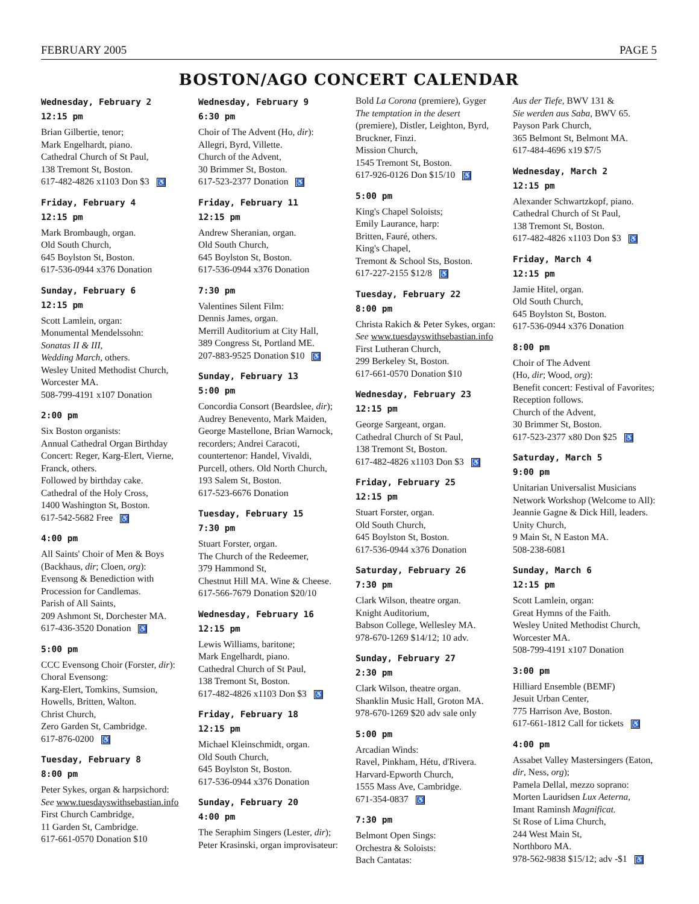FEBRUARY 2005 PAGE 5
BOSTON/AGO CONCERT CALENDAR
Wednesday, February 2
12:15 pm
Brian Gilbertie, tenor;
Mark Engelhardt, piano.
Cathedral Church of St Paul,
138 Tremont St, Boston.
617-482-4826 x1103 Don $3 ♿
Friday, February 4
12:15 pm
Mark Brombaugh, organ.
Old South Church,
645 Boylston St, Boston.
617-536-0944 x376 Donation
Sunday, February 6
12:15 pm
Scott Lamlein, organ:
Monumental Mendelssohn:
Sonatas II & III,
Wedding March, others.
Wesley United Methodist Church, Worcester MA.
508-799-4191 x107 Donation
2:00 pm
Six Boston organists:
Annual Cathedral Organ Birthday Concert: Reger, Karg-Elert, Vierne, Franck, others.
Followed by birthday cake.
Cathedral of the Holy Cross,
1400 Washington St, Boston.
617-542-5682 Free ♿
4:00 pm
All Saints' Choir of Men & Boys (Backhaus, dir; Cloen, org): Evensong & Benediction with Procession for Candlemas.
Parish of All Saints,
209 Ashmont St, Dorchester MA.
617-436-3520 Donation ♿
5:00 pm
CCC Evensong Choir (Forster, dir):
Choral Evensong:
Karg-Elert, Tomkins, Sumsion, Howells, Britten, Walton.
Christ Church,
Zero Garden St, Cambridge.
617-876-0200 ♿
Tuesday, February 8
8:00 pm
Peter Sykes, organ & harpsichord:
See www.tuesdayswithsebastian.info
First Church Cambridge,
11 Garden St, Cambridge.
617-661-0570 Donation $10
Wednesday, February 9
6:30 pm
Choir of The Advent (Ho, dir): Allegri, Byrd, Villette.
Church of the Advent,
30 Brimmer St, Boston.
617-523-2377 Donation ♿
Friday, February 11
12:15 pm
Andrew Sheranian, organ.
Old South Church,
645 Boylston St, Boston.
617-536-0944 x376 Donation
7:30 pm
Valentines Silent Film:
Dennis James, organ.
Merrill Auditorium at City Hall,
389 Congress St, Portland ME.
207-883-9525 Donation $10 ♿
Sunday, February 13
5:00 pm
Concordia Consort (Beardslee, dir); Audrey Benevento, Mark Maiden, George Mastellone, Brian Warnock, recorders; Andrei Caracoti, countertenor: Handel, Vivaldi, Purcell, others. Old North Church, 193 Salem St, Boston.
617-523-6676 Donation
Tuesday, February 15
7:30 pm
Stuart Forster, organ.
The Church of the Redeemer,
379 Hammond St,
Chestnut Hill MA. Wine & Cheese.
617-566-7679 Donation $20/10
Wednesday, February 16
12:15 pm
Lewis Williams, baritone;
Mark Engelhardt, piano.
Cathedral Church of St Paul,
138 Tremont St, Boston.
617-482-4826 x1103 Don $3 ♿
Friday, February 18
12:15 pm
Michael Kleinschmidt, organ.
Old South Church,
645 Boylston St, Boston.
617-536-0944 x376 Donation
Sunday, February 20
4:00 pm
The Seraphim Singers (Lester, dir); Peter Krasinski, organ improvisateur:
Bold La Corona (premiere), Gyger The temptation in the desert (premiere), Distler, Leighton, Byrd, Bruckner, Finzi.
Mission Church,
1545 Tremont St, Boston.
617-926-0126 Don $15/10 ♿
5:00 pm
King's Chapel Soloists;
Emily Laurance, harp:
Britten, Fauré, others.
King's Chapel,
Tremont & School Sts, Boston.
617-227-2155 $12/8 ♿
Tuesday, February 22
8:00 pm
Christa Rakich & Peter Sykes, organ:
See www.tuesdayswithsebastian.info
First Lutheran Church,
299 Berkeley St, Boston.
617-661-0570 Donation $10
Wednesday, February 23
12:15 pm
George Sargeant, organ.
Cathedral Church of St Paul,
138 Tremont St, Boston.
617-482-4826 x1103 Don $3 ♿
Friday, February 25
12:15 pm
Stuart Forster, organ.
Old South Church,
645 Boylston St, Boston.
617-536-0944 x376 Donation
Saturday, February 26
7:30 pm
Clark Wilson, theatre organ.
Knight Auditorium,
Babson College, Wellesley MA.
978-670-1269 $14/12; 10 adv.
Sunday, February 27
2:30 pm
Clark Wilson, theatre organ.
Shanklin Music Hall, Groton MA.
978-670-1269 $20 adv sale only
5:00 pm
Arcadian Winds:
Ravel, Pinkham, Hétu, d'Rivera.
Harvard-Epworth Church,
1555 Mass Ave, Cambridge.
671-354-0837 ♿
7:30 pm
Belmont Open Sings:
Orchestra & Soloists:
Bach Cantatas:
Aus der Tiefe, BWV 131 &
Sie werden aus Saba, BWV 65.
Payson Park Church,
365 Belmont St, Belmont MA.
617-484-4696 x19 $7/5
Wednesday, March 2
12:15 pm
Alexander Schwartzkopf, piano.
Cathedral Church of St Paul,
138 Tremont St, Boston.
617-482-4826 x1103 Don $3 ♿
Friday, March 4
12:15 pm
Jamie Hitel, organ.
Old South Church,
645 Boylston St, Boston.
617-536-0944 x376 Donation
8:00 pm
Choir of The Advent
(Ho, dir; Wood, org):
Benefit concert: Festival of Favorites; Reception follows.
Church of the Advent,
30 Brimmer St, Boston.
617-523-2377 x80 Don $25 ♿
Saturday, March 5
9:00 pm
Unitarian Universalist Musicians Network Workshop (Welcome to All): Jeannie Gagne & Dick Hill, leaders.
Unity Church,
9 Main St, N Easton MA.
508-238-6081
Sunday, March 6
12:15 pm
Scott Lamlein, organ:
Great Hymns of the Faith.
Wesley United Methodist Church, Worcester MA.
508-799-4191 x107 Donation
3:00 pm
Hilliard Ensemble (BEMF)
Jesuit Urban Center,
775 Harrison Ave, Boston.
617-661-1812 Call for tickets ♿
4:00 pm
Assabet Valley Mastersingers (Eaton, dir, Ness, org);
Pamela Dellal, mezzo soprano:
Morten Lauridsen Lux Aeterna,
Imant Raminsh Magnificat.
St Rose of Lima Church,
244 West Main St,
Northboro MA.
978-562-9838 $15/12; adv -$1 ♿